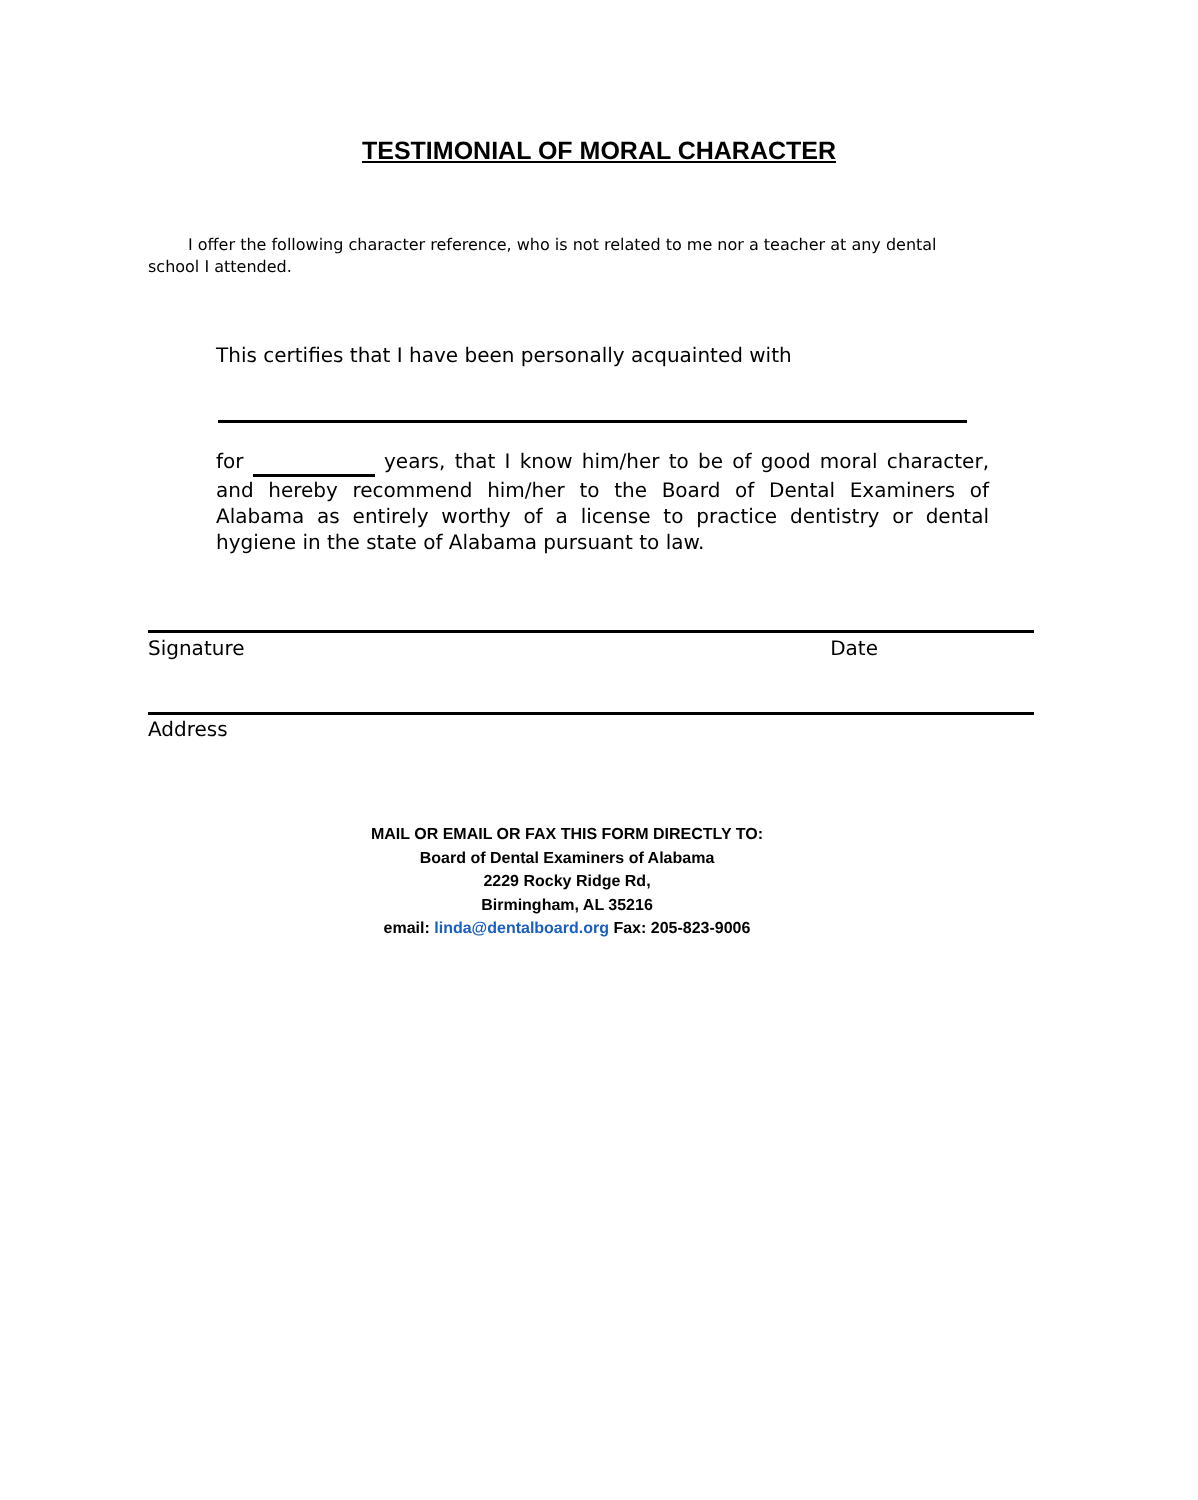TESTIMONIAL OF MORAL CHARACTER
I offer the following character reference, who is not related to me nor a teacher at any dental school I attended.
This certifies that I have been personally acquainted with
for years, that I know him/her to be of good moral character, and hereby recommend him/her to the Board of Dental Examiners of Alabama as entirely worthy of a license to practice dentistry or dental hygiene in the state of Alabama pursuant to law.
Signature Date
Address
MAIL OR EMAIL OR FAX THIS FORM DIRECTLY TO:
Board of Dental Examiners of Alabama
2229 Rocky Ridge Rd,
Birmingham, AL 35216
email: linda@dentalboard.org Fax: 205-823-9006